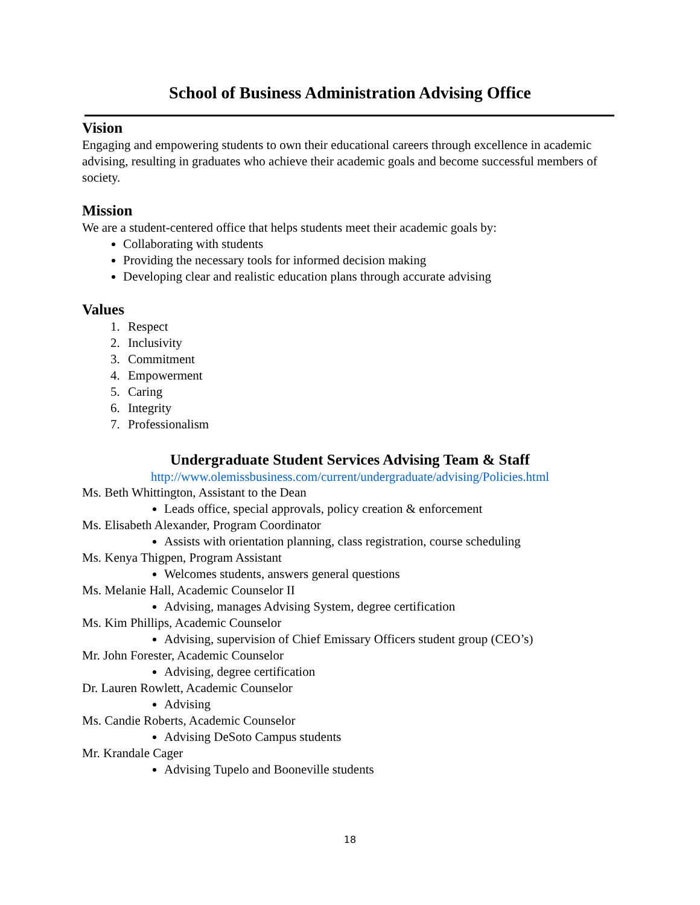School of Business Administration Advising Office
Vision
Engaging and empowering students to own their educational careers through excellence in academic advising, resulting in graduates who achieve their academic goals and become successful members of society.
Mission
We are a student-centered office that helps students meet their academic goals by:
Collaborating with students
Providing the necessary tools for informed decision making
Developing clear and realistic education plans through accurate advising
Values
1. Respect
2. Inclusivity
3. Commitment
4. Empowerment
5. Caring
6. Integrity
7. Professionalism
Undergraduate Student Services Advising Team & Staff
http://www.olemissbusiness.com/current/undergraduate/advising/Policies.html
Ms. Beth Whittington, Assistant to the Dean
Leads office, special approvals, policy creation & enforcement
Ms. Elisabeth Alexander, Program Coordinator
Assists with orientation planning, class registration, course scheduling
Ms. Kenya Thigpen, Program Assistant
Welcomes students, answers general questions
Ms. Melanie Hall, Academic Counselor II
Advising, manages Advising System, degree certification
Ms. Kim Phillips, Academic Counselor
Advising, supervision of Chief Emissary Officers student group (CEO’s)
Mr. John Forester, Academic Counselor
Advising, degree certification
Dr. Lauren Rowlett, Academic Counselor
Advising
Ms. Candie Roberts, Academic Counselor
Advising DeSoto Campus students
Mr. Krandale Cager
Advising Tupelo and Booneville students
18